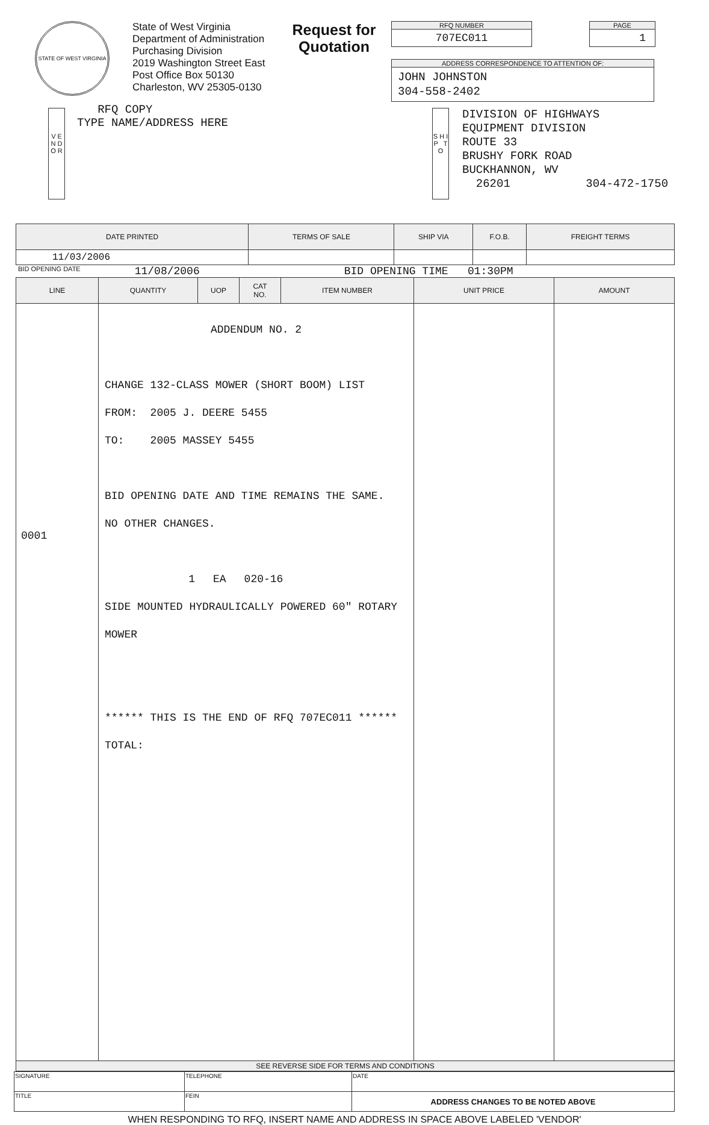STATE OF WEST VIRGINIA
State of West Virginia
Department of Administration
Purchasing Division
2019 Washington Street East
Post Office Box 50130
Charleston, WV 25305-0130
Request for Quotation
RFQ NUMBER
707EC011
PAGE
1
ADDRESS CORRESPONDENCE TO ATTENTION OF:
JOHN JOHNSTON
304-558-2402
V E N D O R
RFQ COPY
TYPE NAME/ADDRESS HERE
S H I P T O
DIVISION OF HIGHWAYS
EQUIPMENT DIVISION
ROUTE 33
BRUSHY FORK ROAD
BUCKHANNON, WV
26201 304-472-1750
| DATE PRINTED | TERMS OF SALE | SHIP VIA | F.O.B. | FREIGHT TERMS |
| --- | --- | --- | --- | --- |
| 11/03/2006 | | | | |
BID OPENING DATE 11/08/2006 BID OPENING TIME 01:30PM
| LINE | QUANTITY | UOP | CAT NO. | ITEM NUMBER | UNIT PRICE | AMOUNT |
| --- | --- | --- | --- | --- | --- | --- |
| 0001 | ADDENDUM NO. 2 CHANGE 132-CLASS MOWER (SHORT BOOM) LIST FROM: 2005 J. DEERE 5455 TO: 2005 MASSEY 5455 BID OPENING DATE AND TIME REMAINS THE SAME. NO OTHER CHANGES. 1 EA 020-16 SIDE MOUNTED HYDRAULICALLY POWERED 60" ROTARY MOWER ****** THIS IS THE END OF RFQ 707EC011 ****** TOTAL: | | | | | |
| SEE REVERSE SIDE FOR TERMS AND CONDITIONS | | | | | | |
| SIGNATURE | | TELEPHONE | DATE |
| TITLE | FEIN | | ADDRESS CHANGES TO BE NOTED ABOVE |
WHEN RESPONDING TO RFQ, INSERT NAME AND ADDRESS IN SPACE ABOVE LABELED 'VENDOR'